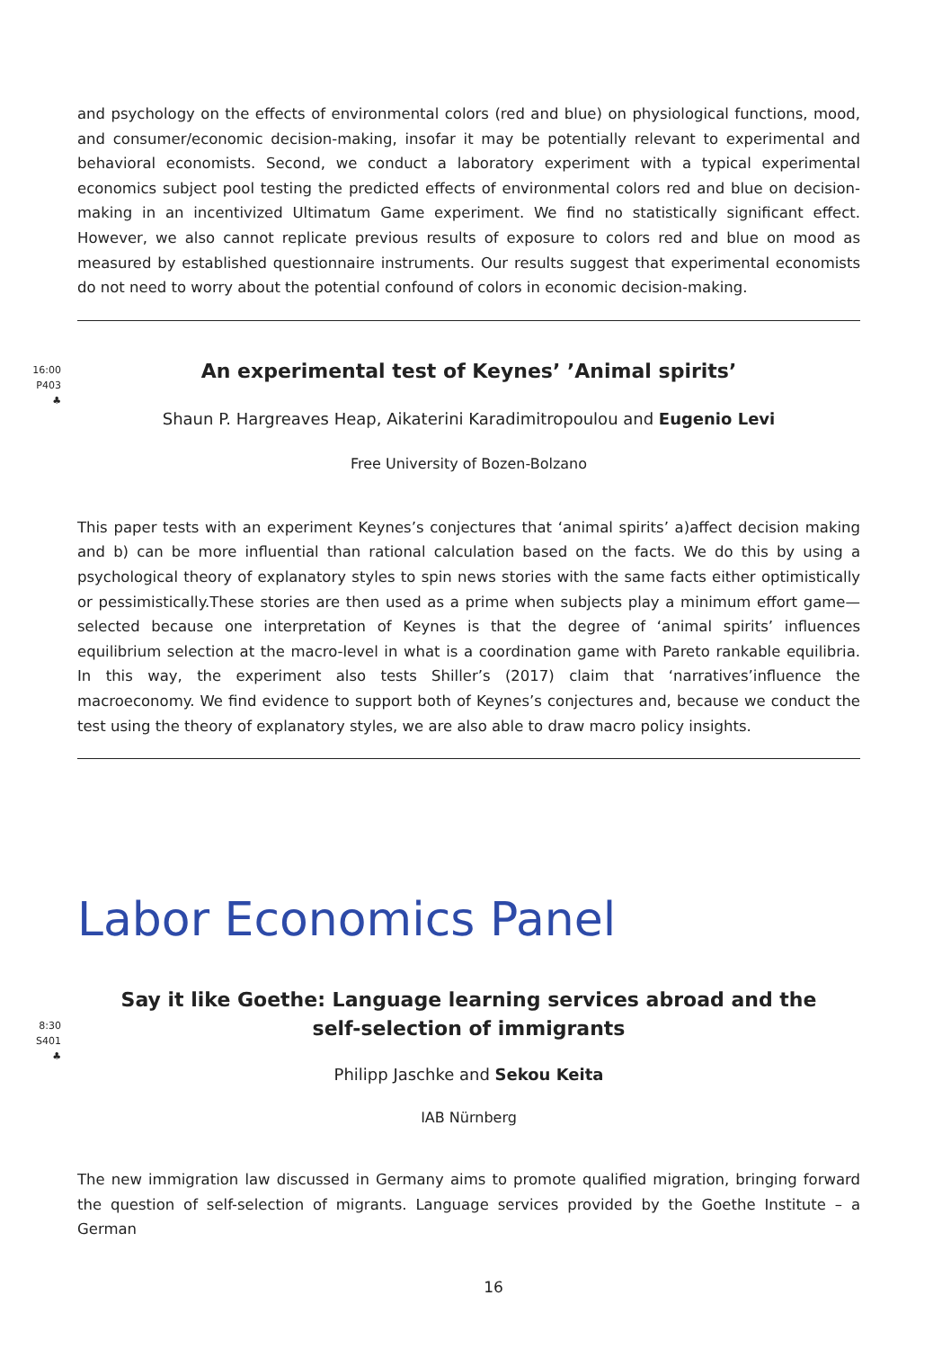and psychology on the effects of environmental colors (red and blue) on physiological functions, mood, and consumer/economic decision-making, insofar it may be potentially relevant to experimental and behavioral economists. Second, we conduct a laboratory experiment with a typical experimental economics subject pool testing the predicted effects of environmental colors red and blue on decision-making in an incentivized Ultimatum Game experiment. We find no statistically significant effect. However, we also cannot replicate previous results of exposure to colors red and blue on mood as measured by established questionnaire instruments. Our results suggest that experimental economists do not need to worry about the potential confound of colors in economic decision-making.
16:00
P403
♣
An experimental test of Keynes’ ’Animal spirits’
Shaun P. Hargreaves Heap, Aikaterini Karadimitropoulou and Eugenio Levi
Free University of Bozen-Bolzano
This paper tests with an experiment Keynes’s conjectures that ‘animal spirits’ a)affect decision making and b) can be more influential than rational calculation based on the facts. We do this by using a psychological theory of explanatory styles to spin news stories with the same facts either optimistically or pessimistically.These stories are then used as a prime when subjects play a minimum effort game—selected because one interpretation of Keynes is that the degree of ‘animal spirits’ influences equilibrium selection at the macro-level in what is a coordination game with Pareto rankable equilibria. In this way, the experiment also tests Shiller’s (2017) claim that ‘narratives’influence the macroeconomy. We find evidence to support both of Keynes’s conjectures and, because we conduct the test using the theory of explanatory styles, we are also able to draw macro policy insights.
Labor Economics Panel
8:30
S401
♣
Say it like Goethe: Language learning services abroad and the
self-selection of immigrants
Philipp Jaschke and Sekou Keita
IAB Nürnberg
The new immigration law discussed in Germany aims to promote qualified migration, bringing forward the question of self-selection of migrants. Language services provided by the Goethe Institute – a German
16